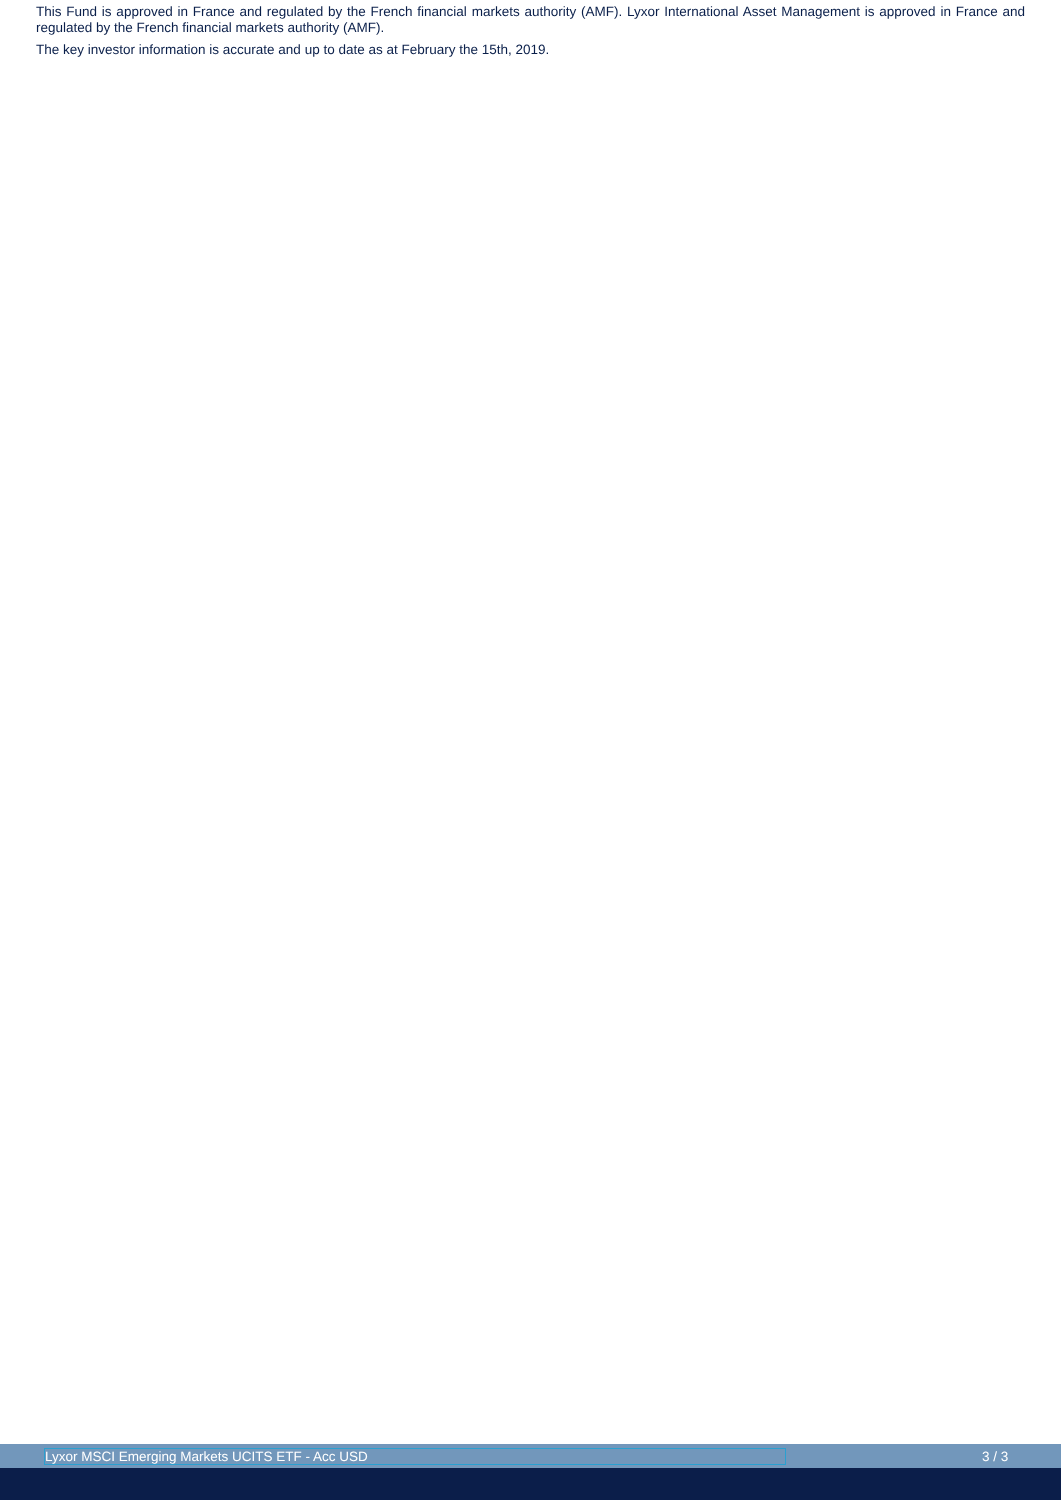This Fund is approved in France and regulated by the French financial markets authority (AMF). Lyxor International Asset Management is approved in France and regulated by the French financial markets authority (AMF).
The key investor information is accurate and up to date as at February the 15th, 2019.
Lyxor MSCI Emerging Markets UCITS ETF - Acc USD 3 / 3